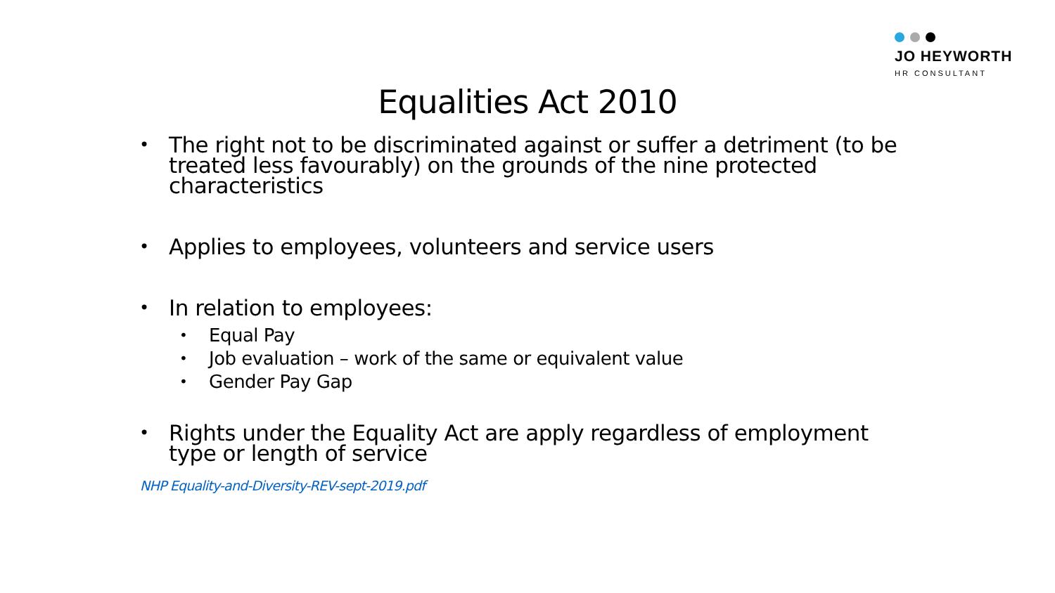JO HEYWORTH
HR CONSULTANT
Equalities Act 2010
The right not to be discriminated against or suffer a detriment (to be treated less favourably) on the grounds of the nine protected characteristics
Applies to employees, volunteers and service users
In relation to employees:
Equal Pay
Job evaluation – work of the same or equivalent value
Gender Pay Gap
Rights under the Equality Act are apply regardless of employment type or length of service
NHP Equality-and-Diversity-REV-sept-2019.pdf